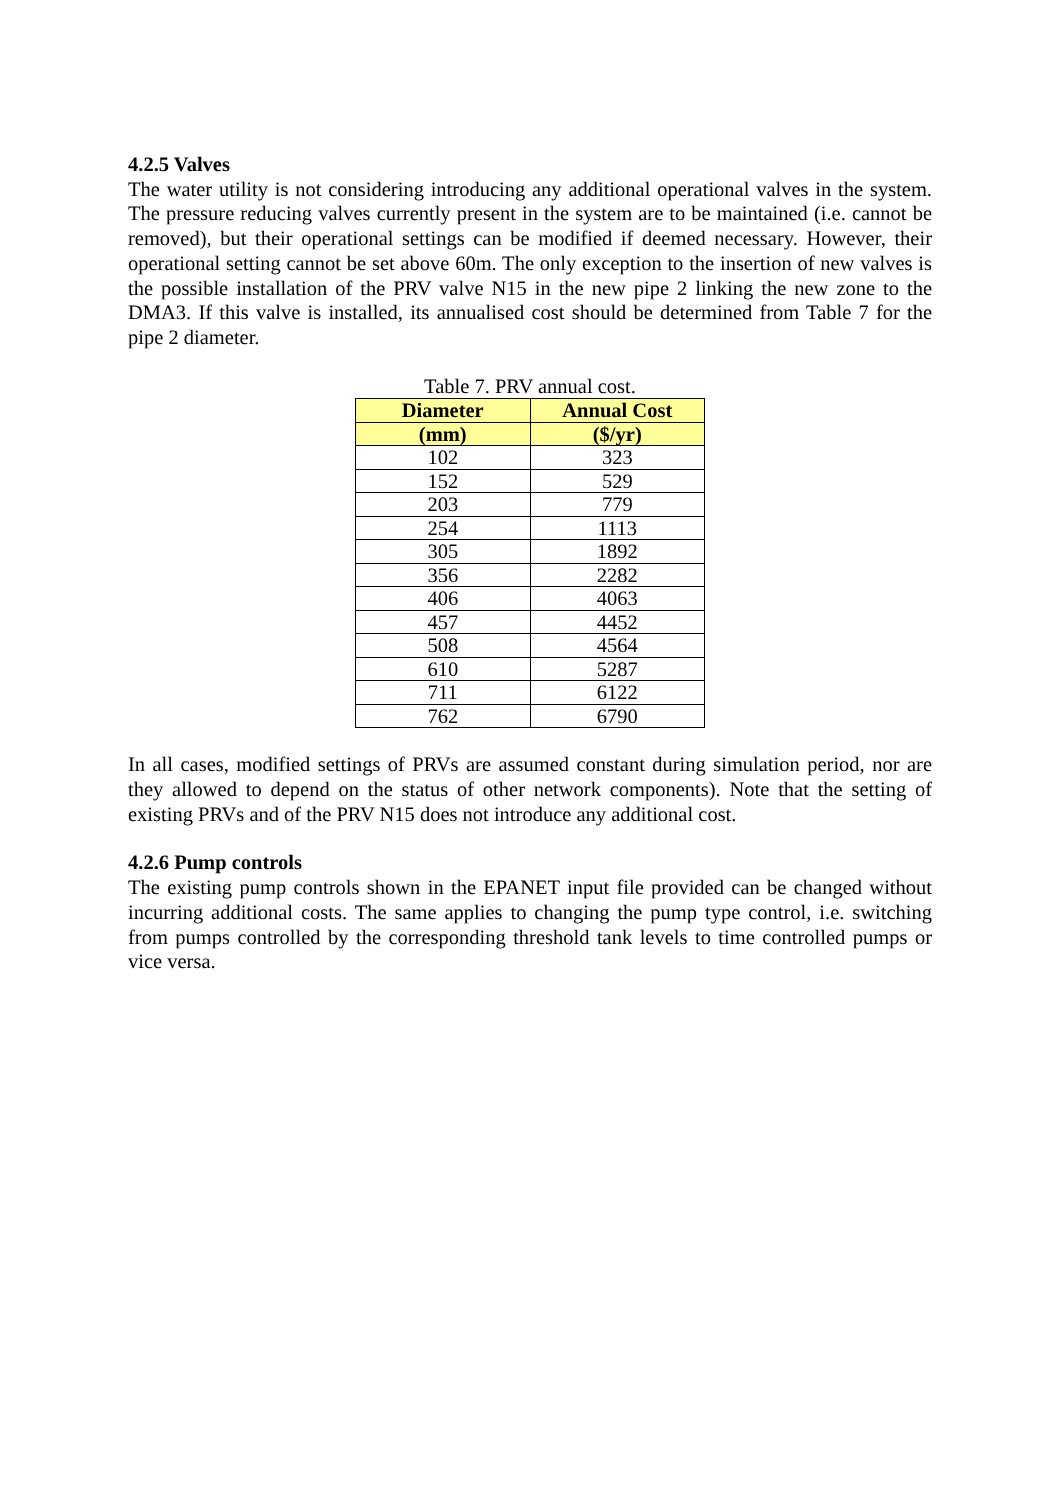4.2.5 Valves
The water utility is not considering introducing any additional operational valves in the system. The pressure reducing valves currently present in the system are to be maintained (i.e. cannot be removed), but their operational settings can be modified if deemed necessary. However, their operational setting cannot be set above 60m. The only exception to the insertion of new valves is the possible installation of the PRV valve N15 in the new pipe 2 linking the new zone to the DMA3. If this valve is installed, its annualised cost should be determined from Table 7 for the pipe 2 diameter.
Table 7. PRV annual cost.
| Diameter | Annual Cost |
| --- | --- |
| (mm) | ($/yr) |
| 102 | 323 |
| 152 | 529 |
| 203 | 779 |
| 254 | 1113 |
| 305 | 1892 |
| 356 | 2282 |
| 406 | 4063 |
| 457 | 4452 |
| 508 | 4564 |
| 610 | 5287 |
| 711 | 6122 |
| 762 | 6790 |
In all cases, modified settings of PRVs are assumed constant during simulation period, nor are they allowed to depend on the status of other network components). Note that the setting of existing PRVs and of the PRV N15 does not introduce any additional cost.
4.2.6 Pump controls
The existing pump controls shown in the EPANET input file provided can be changed without incurring additional costs. The same applies to changing the pump type control, i.e. switching from pumps controlled by the corresponding threshold tank levels to time controlled pumps or vice versa.